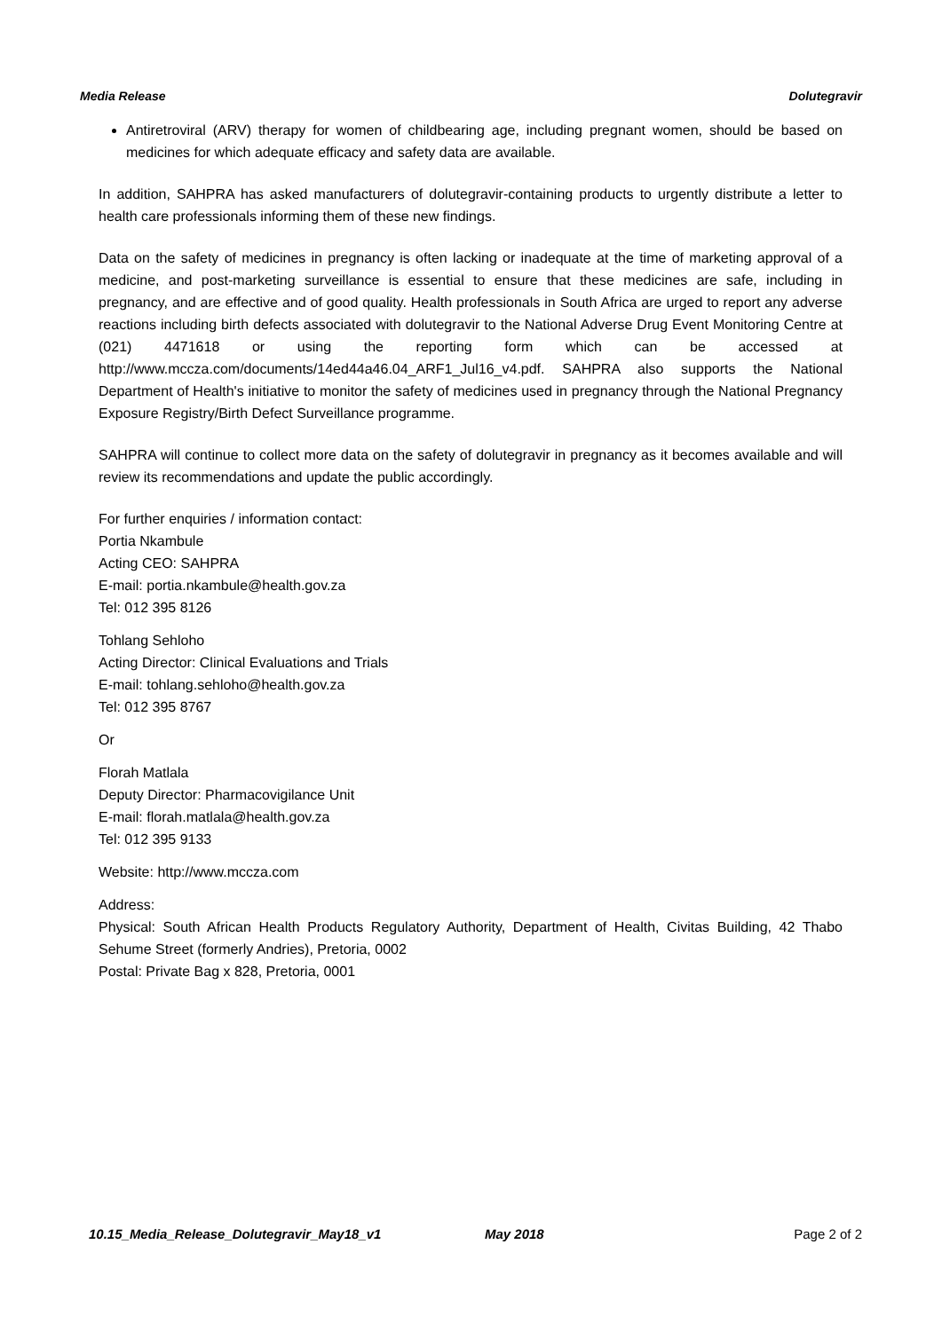Media Release Dolutegravir
Antiretroviral (ARV) therapy for women of childbearing age, including pregnant women, should be based on medicines for which adequate efficacy and safety data are available.
In addition, SAHPRA has asked manufacturers of dolutegravir-containing products to urgently distribute a letter to health care professionals informing them of these new findings.
Data on the safety of medicines in pregnancy is often lacking or inadequate at the time of marketing approval of a medicine, and post-marketing surveillance is essential to ensure that these medicines are safe, including in pregnancy, and are effective and of good quality. Health professionals in South Africa are urged to report any adverse reactions including birth defects associated with dolutegravir to the National Adverse Drug Event Monitoring Centre at (021) 4471618 or using the reporting form which can be accessed at http://www.mccza.com/documents/14ed44a46.04_ARF1_Jul16_v4.pdf. SAHPRA also supports the National Department of Health's initiative to monitor the safety of medicines used in pregnancy through the National Pregnancy Exposure Registry/Birth Defect Surveillance programme.
SAHPRA will continue to collect more data on the safety of dolutegravir in pregnancy as it becomes available and will review its recommendations and update the public accordingly.
For further enquiries / information contact:
Portia Nkambule
Acting CEO: SAHPRA
E-mail: portia.nkambule@health.gov.za
Tel: 012 395 8126
Tohlang Sehloho
Acting Director: Clinical Evaluations and Trials
E-mail: tohlang.sehloho@health.gov.za
Tel: 012 395 8767
Or
Florah Matlala
Deputy Director: Pharmacovigilance Unit
E-mail: florah.matlala@health.gov.za
Tel: 012 395 9133
Website: http://www.mccza.com
Address:
Physical: South African Health Products Regulatory Authority, Department of Health, Civitas Building, 42 Thabo Sehume Street (formerly Andries), Pretoria, 0002
Postal: Private Bag x 828, Pretoria, 0001
10.15_Media_Release_Dolutegravir_May18_v1 May 2018 Page 2 of 2